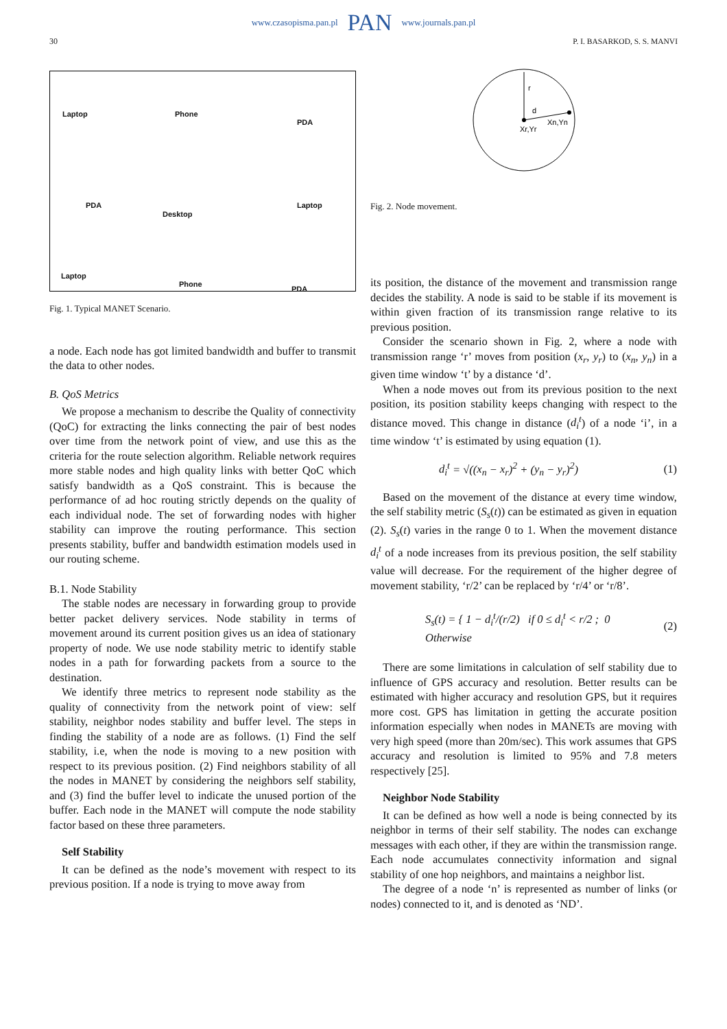www.czasopisma.pan.pl PAN www.journals.pan.pl
30 P. I. BASARKOD, S. S. MANVI
Laptop Phone
PDA
PDA
Desktop
Laptop
Laptop
Phone
PDA
Fig. 1. Typical MANET Scenario.
a node. Each node has got limited bandwidth and buffer to transmit the data to other nodes.
B. QoS Metrics
We propose a mechanism to describe the Quality of connectivity (QoC) for extracting the links connecting the pair of best nodes over time from the network point of view, and use this as the criteria for the route selection algorithm. Reliable network requires more stable nodes and high quality links with better QoC which satisfy bandwidth as a QoS constraint. This is because the performance of ad hoc routing strictly depends on the quality of each individual node. The set of forwarding nodes with higher stability can improve the routing performance. This section presents stability, buffer and bandwidth estimation models used in our routing scheme.
B.1. Node Stability
The stable nodes are necessary in forwarding group to provide better packet delivery services. Node stability in terms of movement around its current position gives us an idea of stationary property of node. We use node stability metric to identify stable nodes in a path for forwarding packets from a source to the destination.
We identify three metrics to represent node stability as the quality of connectivity from the network point of view: self stability, neighbor nodes stability and buffer level. The steps in finding the stability of a node are as follows. (1) Find the self stability, i.e, when the node is moving to a new position with respect to its previous position. (2) Find neighbors stability of all the nodes in MANET by considering the neighbors self stability, and (3) find the buffer level to indicate the unused portion of the buffer. Each node in the MANET will compute the node stability factor based on these three parameters.
Self Stability
It can be defined as the node’s movement with respect to its previous position. If a node is trying to move away from
r
d
Xr,Yr
Xn,Yn
Fig. 2. Node movement.
its position, the distance of the movement and transmission range decides the stability. A node is said to be stable if its movement is within given fraction of its transmission range relative to its previous position.
Consider the scenario shown in Fig. 2, where a node with transmission range ‘r’ moves from position (x<sub>r</sub>, y<sub>r</sub>) to (x<sub>n</sub>, y<sub>n</sub>) in a given time window ‘t’ by a distance ‘d’.
When a node moves out from its previous position to the next position, its position stability keeps changing with respect to the distance moved. This change in distance (d<sub>i</sub><sup>t</sup>) of a node ‘i’, in a time window ‘t’ is estimated by using equation (1).
d<sub>i</sub><sup>t</sup> = √((x<sub>n</sub> − x<sub>r</sub>)<sup>2</sup> + (y<sub>n</sub> − y<sub>r</sub>)<sup>2</sup>) (1)
Based on the movement of the distance at every time window, the self stability metric (S<sub>s</sub>(t)) can be estimated as given in equation (2). S<sub>s</sub>(t) varies in the range 0 to 1. When the movement distance d<sub>i</sub><sup>t</sup> of a node increases from its previous position, the self stability value will decrease. For the requirement of the higher degree of movement stability, ‘r/2’ can be replaced by ‘r/4’ or ‘r/8’.
S<sub>s</sub>(t) = { 1 − d<sub>i</sub><sup>t</sup>/(r/2) if 0 ≤ d<sub>i</sub><sup>t</sup> < r/2 ; 0 Otherwise (2)
There are some limitations in calculation of self stability due to influence of GPS accuracy and resolution. Better results can be estimated with higher accuracy and resolution GPS, but it requires more cost. GPS has limitation in getting the accurate position information especially when nodes in MANETs are moving with very high speed (more than 20m/sec). This work assumes that GPS accuracy and resolution is limited to 95% and 7.8 meters respectively [25].
Neighbor Node Stability
It can be defined as how well a node is being connected by its neighbor in terms of their self stability. The nodes can exchange messages with each other, if they are within the transmission range. Each node accumulates connectivity information and signal stability of one hop neighbors, and maintains a neighbor list.
The degree of a node ‘n’ is represented as number of links (or nodes) connected to it, and is denoted as ‘ND’.